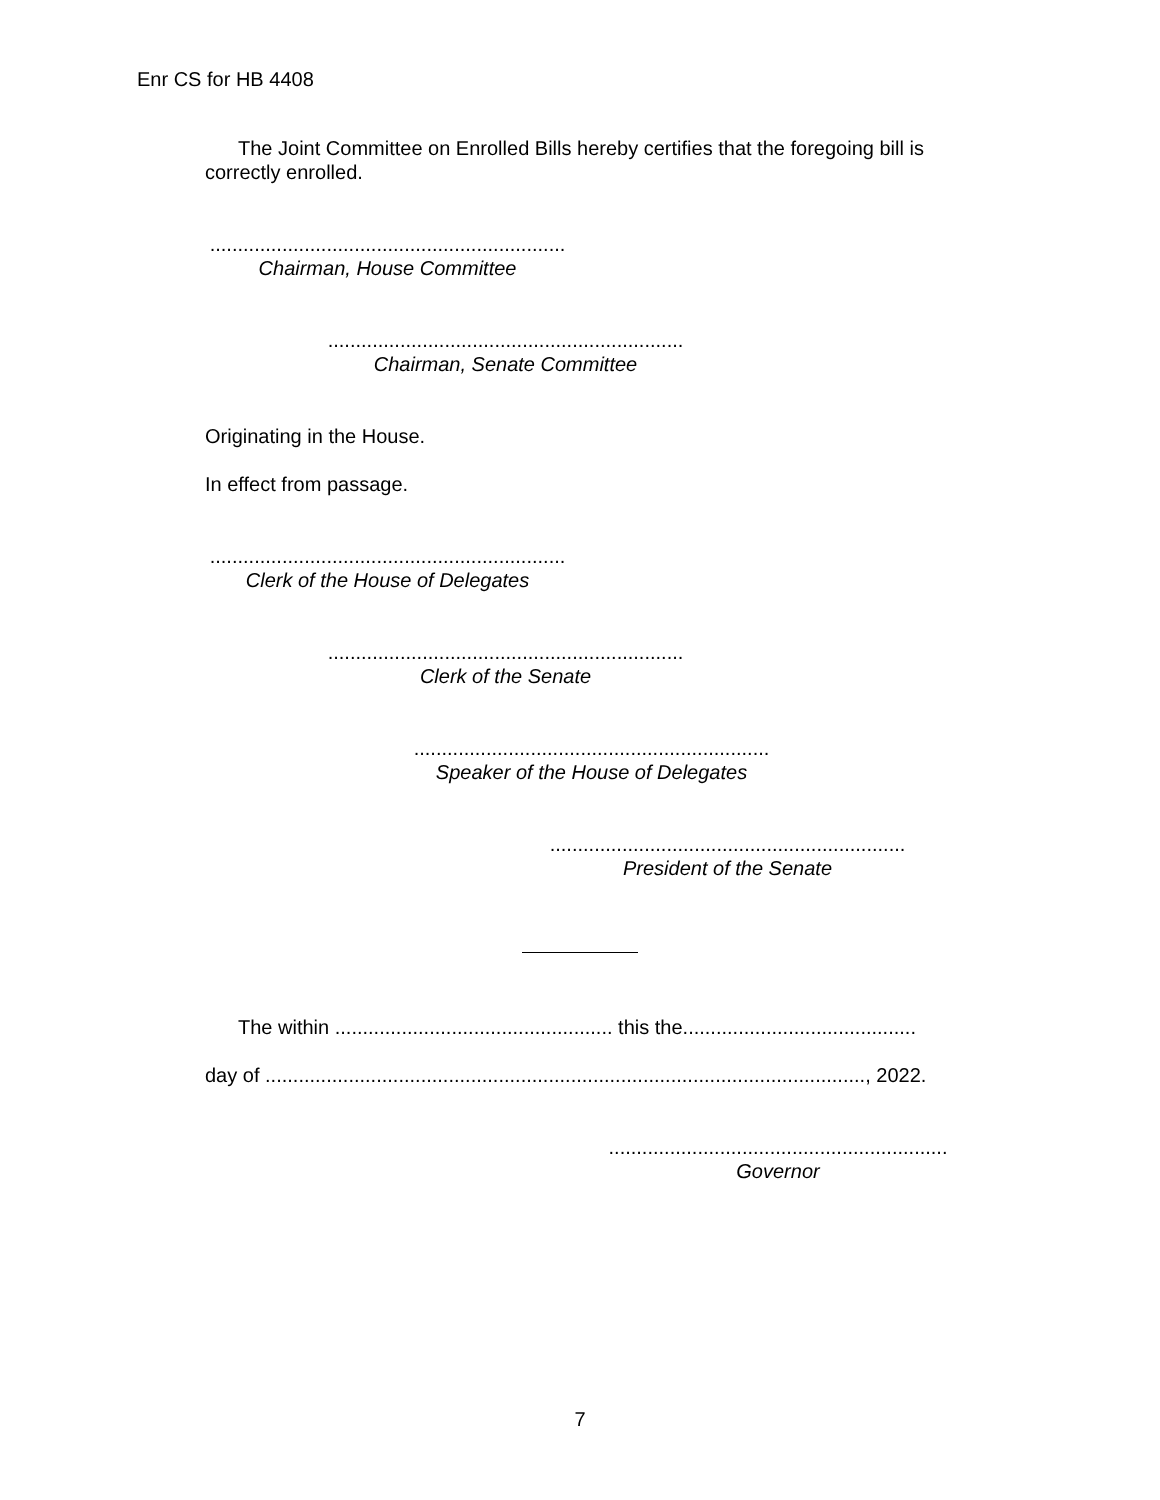Enr CS for HB 4408
The Joint Committee on Enrolled Bills hereby certifies that the foregoing bill is correctly enrolled.
................................................................
Chairman, House Committee
................................................................
Chairman, Senate Committee
Originating in the House.
In effect from passage.
................................................................
Clerk of the House of Delegates
................................................................
Clerk of the Senate
................................................................
Speaker of the House of Delegates
................................................................
President of the Senate
The within .................................................. this the..........................................
day of ............................................................................................................, 2022.
.............................................................
Governor
7